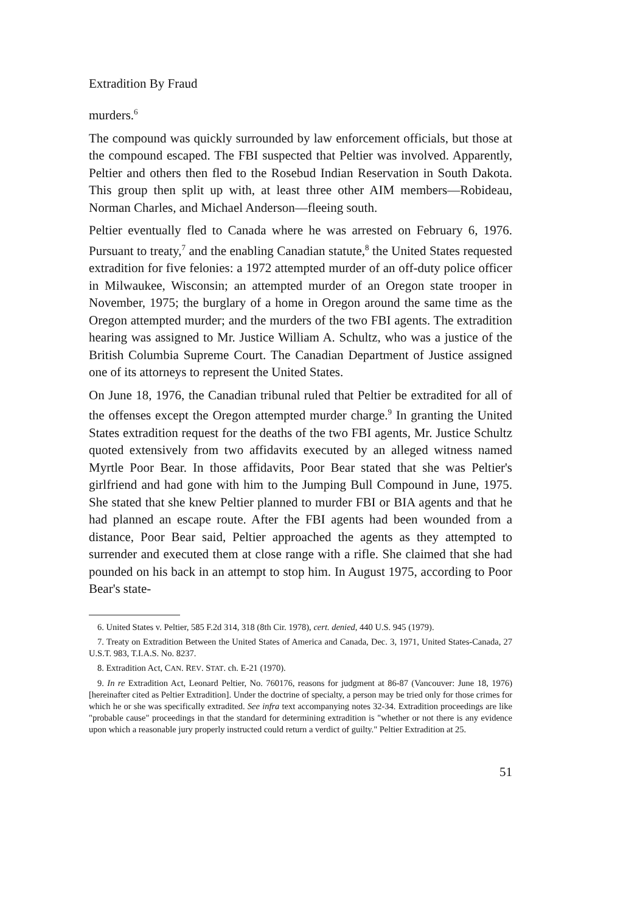Extradition By Fraud
murders.<sup>6</sup>
The compound was quickly surrounded by law enforcement officials, but those at the compound escaped. The FBI suspected that Peltier was involved. Apparently, Peltier and others then fled to the Rosebud Indian Reservation in South Dakota. This group then split up with, at least three other AIM members—Robideau, Norman Charles, and Michael Anderson—fleeing south.
Peltier eventually fled to Canada where he was arrested on February 6, 1976. Pursuant to treaty,<sup>7</sup> and the enabling Canadian statute,<sup>8</sup> the United States requested extradition for five felonies: a 1972 attempted murder of an off-duty police officer in Milwaukee, Wisconsin; an attempted murder of an Oregon state trooper in November, 1975; the burglary of a home in Oregon around the same time as the Oregon attempted murder; and the murders of the two FBI agents. The extradition hearing was assigned to Mr. Justice William A. Schultz, who was a justice of the British Columbia Supreme Court. The Canadian Department of Justice assigned one of its attorneys to represent the United States.
On June 18, 1976, the Canadian tribunal ruled that Peltier be extradited for all of the offenses except the Oregon attempted murder charge.<sup>9</sup> In granting the United States extradition request for the deaths of the two FBI agents, Mr. Justice Schultz quoted extensively from two affidavits executed by an alleged witness named Myrtle Poor Bear. In those affidavits, Poor Bear stated that she was Peltier's girlfriend and had gone with him to the Jumping Bull Compound in June, 1975. She stated that she knew Peltier planned to murder FBI or BIA agents and that he had planned an escape route. After the FBI agents had been wounded from a distance, Poor Bear said, Peltier approached the agents as they attempted to surrender and executed them at close range with a rifle. She claimed that she had pounded on his back in an attempt to stop him. In August 1975, according to Poor Bear's state-
6. United States v. Peltier, 585 F.2d 314, 318 (8th Cir. 1978), cert. denied, 440 U.S. 945 (1979).
7. Treaty on Extradition Between the United States of America and Canada, Dec. 3, 1971, United States-Canada, 27 U.S.T. 983, T.I.A.S. No. 8237.
8. Extradition Act, CAN. REV. STAT. ch. E-21 (1970).
9. In re Extradition Act, Leonard Peltier, No. 760176, reasons for judgment at 86-87 (Vancouver: June 18, 1976) [hereinafter cited as Peltier Extradition]. Under the doctrine of specialty, a person may be tried only for those crimes for which he or she was specifically extradited. See infra text accompanying notes 32-34. Extradition proceedings are like "probable cause" proceedings in that the standard for determining extradition is "whether or not there is any evidence upon which a reasonable jury properly instructed could return a verdict of guilty." Peltier Extradition at 25.
51